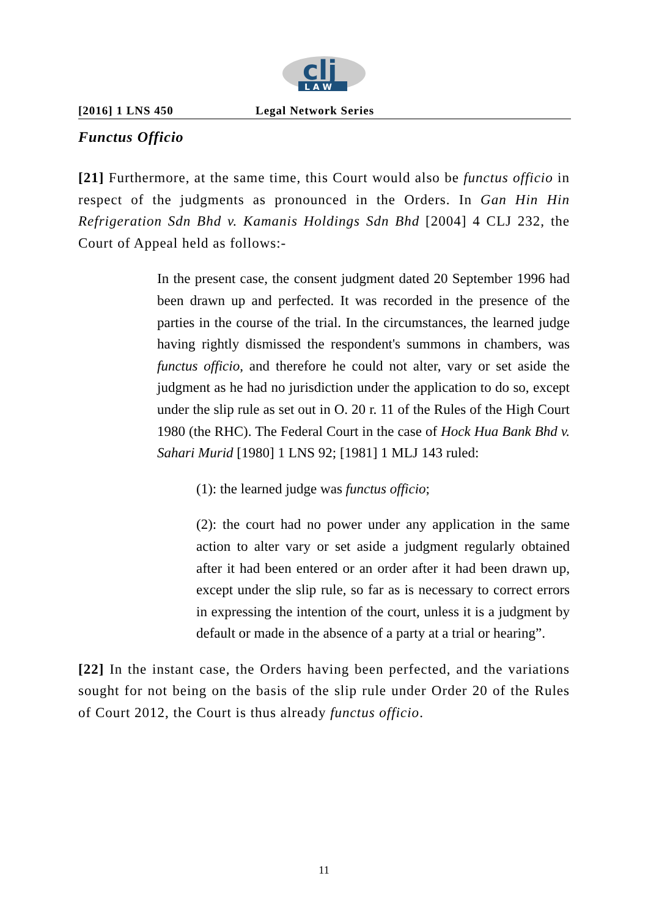clj
L A W
[2016] 1 LNS 450 Legal Network Series
Functus Officio
[21] Furthermore, at the same time, this Court would also be functus officio in respect of the judgments as pronounced in the Orders. In Gan Hin Hin Refrigeration Sdn Bhd v. Kamanis Holdings Sdn Bhd [2004] 4 CLJ 232, the Court of Appeal held as follows:-
In the present case, the consent judgment dated 20 September 1996 had been drawn up and perfected. It was recorded in the presence of the parties in the course of the trial. In the circumstances, the learned judge having rightly dismissed the respondent's summons in chambers, was functus officio, and therefore he could not alter, vary or set aside the judgment as he had no jurisdiction under the application to do so, except under the slip rule as set out in O. 20 r. 11 of the Rules of the High Court 1980 (the RHC). The Federal Court in the case of Hock Hua Bank Bhd v. Sahari Murid [1980] 1 LNS 92; [1981] 1 MLJ 143 ruled:
(1): the learned judge was functus officio;
(2): the court had no power under any application in the same action to alter vary or set aside a judgment regularly obtained after it had been entered or an order after it had been drawn up, except under the slip rule, so far as is necessary to correct errors in expressing the intention of the court, unless it is a judgment by default or made in the absence of a party at a trial or hearing”.
[22] In the instant case, the Orders having been perfected, and the variations sought for not being on the basis of the slip rule under Order 20 of the Rules of Court 2012, the Court is thus already functus officio.
11